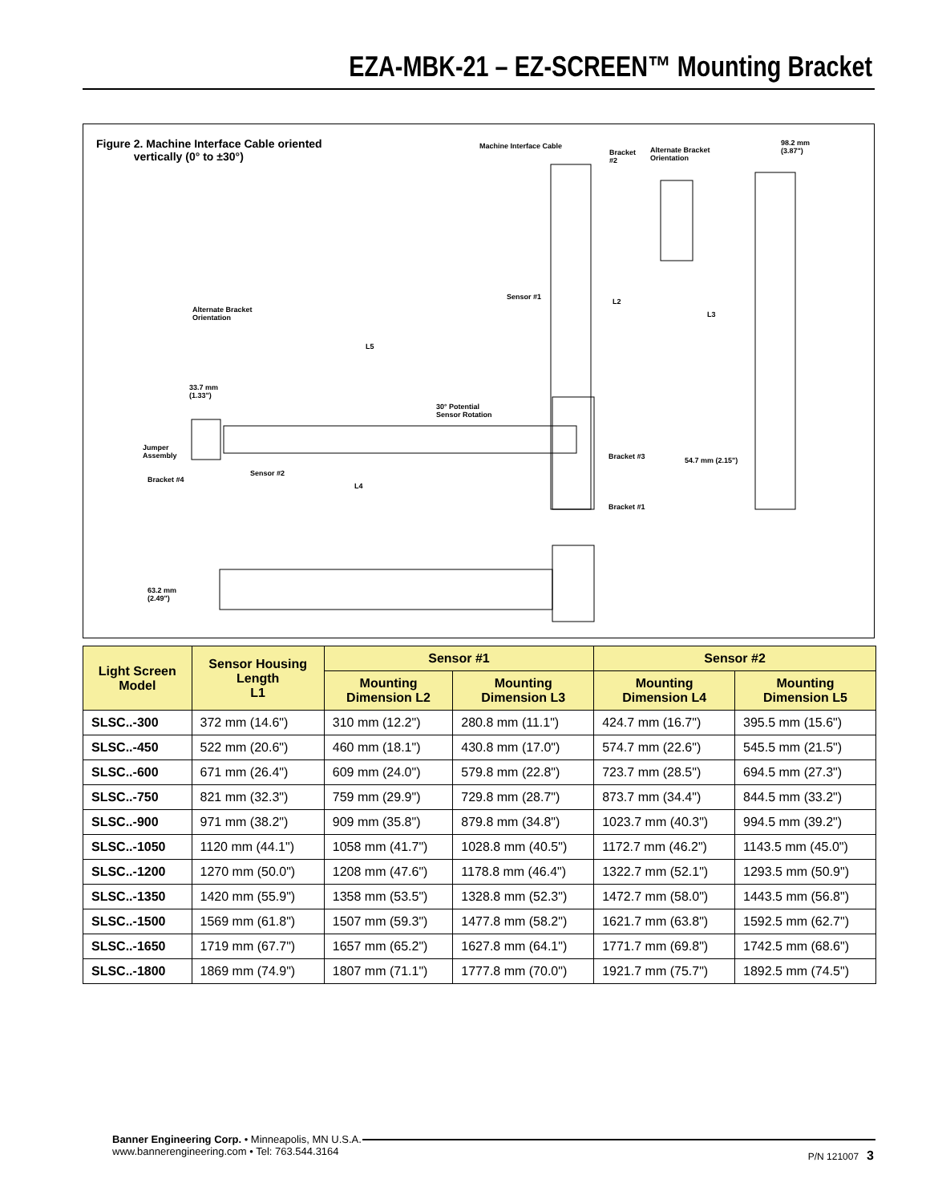EZA-MBK-21 – EZ-SCREEN™ Mounting Bracket
Figure 2. Machine Interface Cable oriented
vertically (0° to ±30°)
Machine Interface Cable
Bracket
#2
Alternate Bracket
Orientation
98.2 mm
(3.87")
Sensor #1
L2
L3
Alternate Bracket
Orientation
L5
33.7 mm
(1.33")
30° Potential
Sensor Rotation
Jumper
Assembly
Bracket #3 54.7 mm (2.15")
Sensor #2
Bracket #4
L4
Bracket #1
63.2 mm
(2.49")
| Light Screen Model | Sensor Housing Length L1 | Sensor #1 | | Sensor #2 | |
| --- | --- | --- | --- | --- | --- |
| | | Mounting Dimension L2 | Mounting Dimension L3 | Mounting Dimension L4 | Mounting Dimension L5 |
| SLSC..-300 | 372 mm (14.6") | 310 mm (12.2") | 280.8 mm (11.1") | 424.7 mm (16.7") | 395.5 mm (15.6") |
| SLSC..-450 | 522 mm (20.6") | 460 mm (18.1") | 430.8 mm (17.0") | 574.7 mm (22.6") | 545.5 mm (21.5") |
| SLSC..-600 | 671 mm (26.4") | 609 mm (24.0") | 579.8 mm (22.8") | 723.7 mm (28.5") | 694.5 mm (27.3") |
| SLSC..-750 | 821 mm (32.3") | 759 mm (29.9") | 729.8 mm (28.7") | 873.7 mm (34.4") | 844.5 mm (33.2") |
| SLSC..-900 | 971 mm (38.2") | 909 mm (35.8") | 879.8 mm (34.8") | 1023.7 mm (40.3") | 994.5 mm (39.2") |
| SLSC..-1050 | 1120 mm (44.1") | 1058 mm (41.7") | 1028.8 mm (40.5") | 1172.7 mm (46.2") | 1143.5 mm (45.0") |
| SLSC..-1200 | 1270 mm (50.0") | 1208 mm (47.6") | 1178.8 mm (46.4") | 1322.7 mm (52.1") | 1293.5 mm (50.9") |
| SLSC..-1350 | 1420 mm (55.9") | 1358 mm (53.5") | 1328.8 mm (52.3") | 1472.7 mm (58.0") | 1443.5 mm (56.8") |
| SLSC..-1500 | 1569 mm (61.8") | 1507 mm (59.3") | 1477.8 mm (58.2") | 1621.7 mm (63.8") | 1592.5 mm (62.7") |
| SLSC..-1650 | 1719 mm (67.7") | 1657 mm (65.2") | 1627.8 mm (64.1") | 1771.7 mm (69.8") | 1742.5 mm (68.6") |
| SLSC..-1800 | 1869 mm (74.9") | 1807 mm (71.1") | 1777.8 mm (70.0") | 1921.7 mm (75.7") | 1892.5 mm (74.5") |
Banner Engineering Corp. • Minneapolis, MN U.S.A.
www.bannerengineering.com • Tel: 763.544.3164
P/N 121007 3